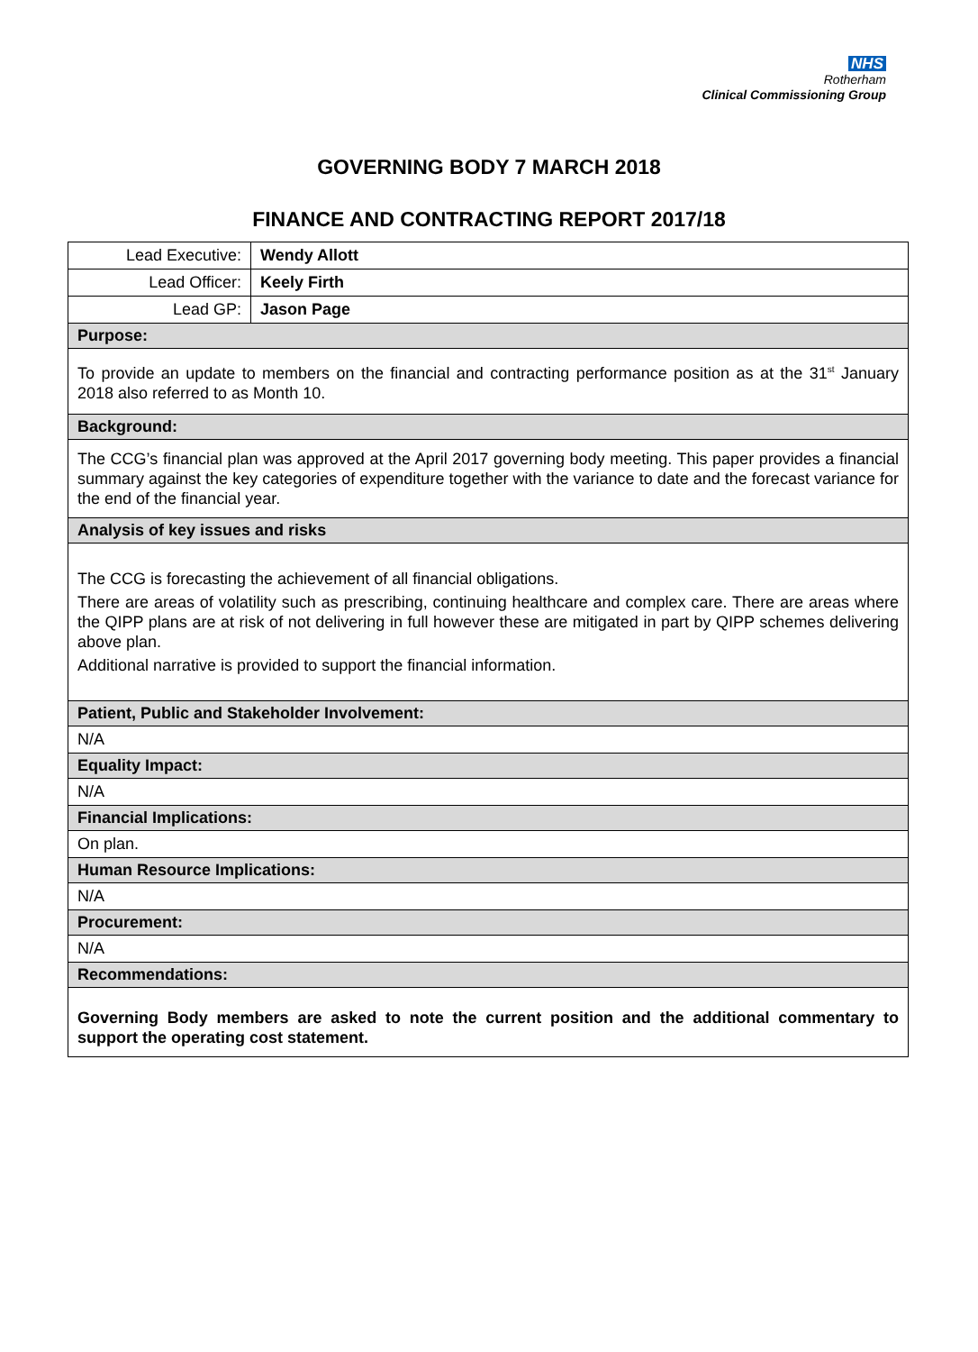NHS
Rotherham
Clinical Commissioning Group
GOVERNING BODY 7 MARCH 2018
FINANCE AND CONTRACTING REPORT 2017/18
| Lead Executive: | Wendy Allott |
| Lead Officer: | Keely Firth |
| Lead GP: | Jason Page |
| Purpose: | |
| To provide an update to members on the financial and contracting performance position as at the 31<sup>st</sup> January 2018 also referred to as Month 10. | |
| Background: | |
| The CCG’s financial plan was approved at the April 2017 governing body meeting. This paper provides a financial summary against the key categories of expenditure together with the variance to date and the forecast variance for the end of the financial year. | |
| Analysis of key issues and risks | |
| The CCG is forecasting the achievement of all financial obligations. There are areas of volatility such as prescribing, continuing healthcare and complex care. There are areas where the QIPP plans are at risk of not delivering in full however these are mitigated in part by QIPP schemes delivering above plan. Additional narrative is provided to support the financial information. | |
| Patient, Public and Stakeholder Involvement: | |
| N/A | |
| Equality Impact: | |
| N/A | |
| Financial Implications: | |
| On plan. | |
| Human Resource Implications: | |
| N/A | |
| Procurement: | |
| N/A | |
| Recommendations: | |
| Governing Body members are asked to note the current position and the additional commentary to support the operating cost statement. | |